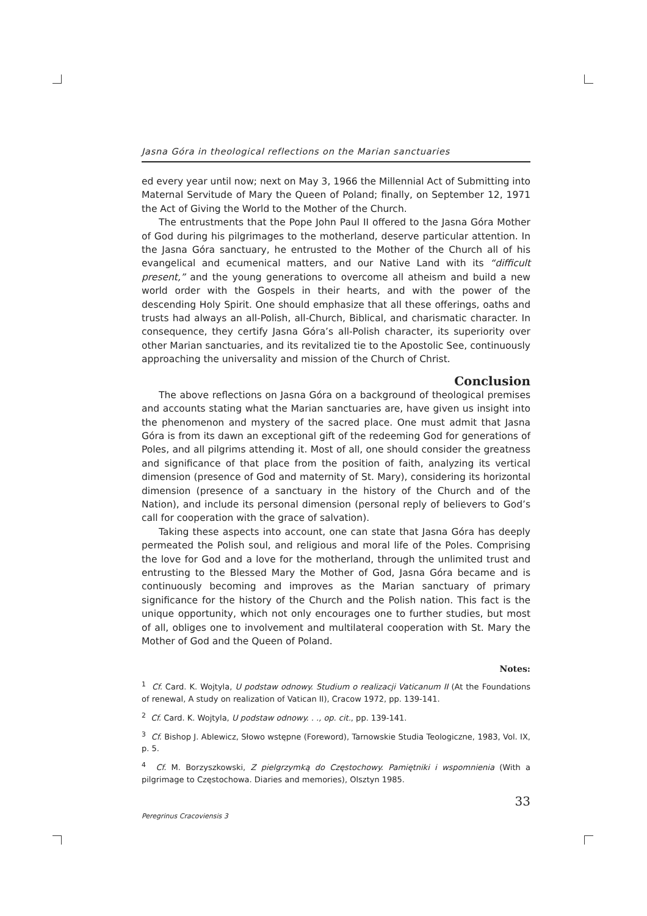Jasna Góra in theological reflections on the Marian sanctuaries
ed every year until now; next on May 3, 1966 the Millennial Act of Submitting into Maternal Servitude of Mary the Queen of Poland; finally, on September 12, 1971 the Act of Giving the World to the Mother of the Church.
The entrustments that the Pope John Paul II offered to the Jasna Góra Mother of God during his pilgrimages to the motherland, deserve particular attention. In the Jasna Góra sanctuary, he entrusted to the Mother of the Church all of his evangelical and ecumenical matters, and our Native Land with its “difficult present,” and the young generations to overcome all atheism and build a new world order with the Gospels in their hearts, and with the power of the descending Holy Spirit. One should emphasize that all these offerings, oaths and trusts had always an all-Polish, all-Church, Biblical, and charismatic character. In consequence, they certify Jasna Góra’s all-Polish character, its superiority over other Marian sanctuaries, and its revitalized tie to the Apostolic See, continuously approaching the universality and mission of the Church of Christ.
Conclusion
The above reflections on Jasna Góra on a background of theological premises and accounts stating what the Marian sanctuaries are, have given us insight into the phenomenon and mystery of the sacred place. One must admit that Jasna Góra is from its dawn an exceptional gift of the redeeming God for generations of Poles, and all pilgrims attending it. Most of all, one should consider the greatness and significance of that place from the position of faith, analyzing its vertical dimension (presence of God and maternity of St. Mary), considering its horizontal dimension (presence of a sanctuary in the history of the Church and of the Nation), and include its personal dimension (personal reply of believers to God’s call for cooperation with the grace of salvation).
Taking these aspects into account, one can state that Jasna Góra has deeply permeated the Polish soul, and religious and moral life of the Poles. Comprising the love for God and a love for the motherland, through the unlimited trust and entrusting to the Blessed Mary the Mother of God, Jasna Góra became and is continuously becoming and improves as the Marian sanctuary of primary significance for the history of the Church and the Polish nation. This fact is the unique opportunity, which not only encourages one to further studies, but most of all, obliges one to involvement and multilateral cooperation with St. Mary the Mother of God and the Queen of Poland.
Notes:
<sup>1</sup> Cf. Card. K. Wojtyla, U podstaw odnowy. Studium o realizacji Vaticanum II (At the Foundations of renewal, A study on realization of Vatican II), Cracow 1972, pp. 139-141.
<sup>2</sup> Cf. Card. K. Wojtyla, U podstaw odnowy. . ., op. cit., pp. 139-141.
<sup>3</sup> Cf. Bishop J. Ablewicz, Słowo wstępne (Foreword), Tarnowskie Studia Teologiczne, 1983, Vol. IX, p. 5.
<sup>4</sup> Cf. M. Borzyszkowski, Z pielgrzymką do Częstochowy. Pamiętniki i wspomnienia (With a pilgrimage to Częstochowa. Diaries and memories), Olsztyn 1985.
33
Peregrinus Cracoviensis 3